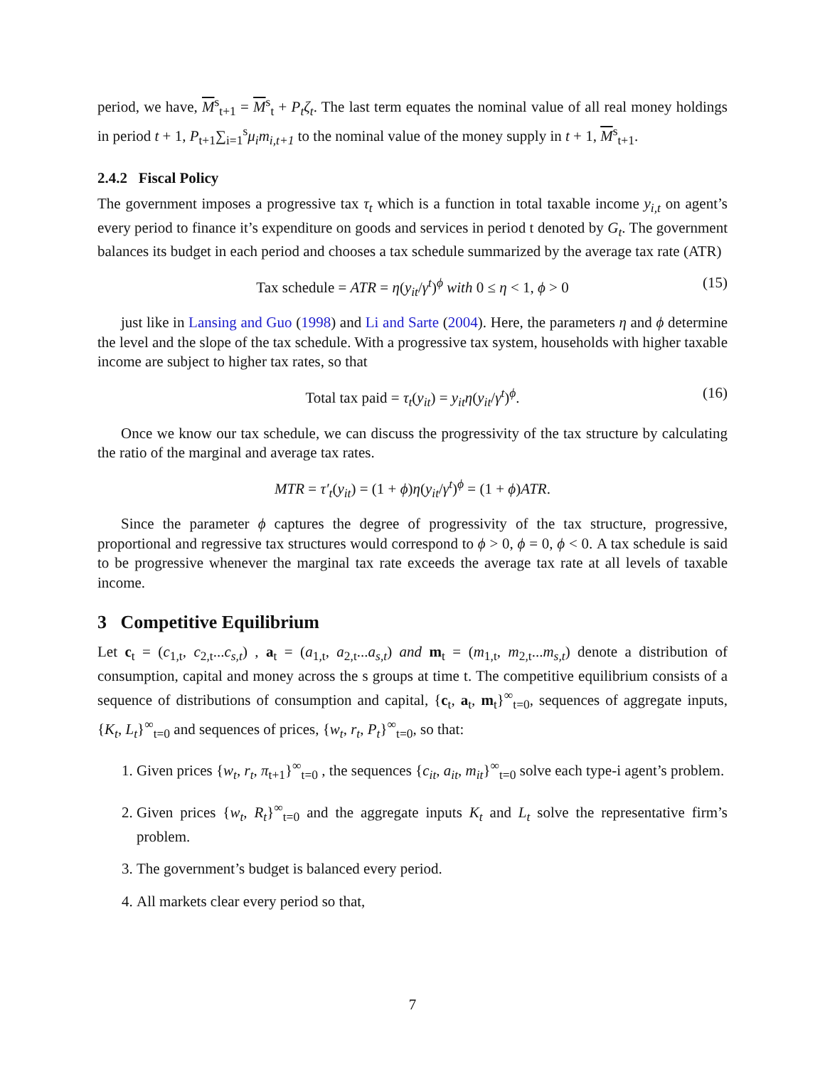period, we have, M<sup>s</sup><sub>t+1</sub> = M<sup>s</sup><sub>t</sub> + P<sub>t</sub>ζ<sub>t</sub>. The last term equates the nominal value of all real money holdings in period t + 1, P<sub>t+1</sub>∑<sub>i=1</sub><sup>s</sup>μ<sub>i</sub>m<sub>i,t+1</sub> to the nominal value of the money supply in t + 1, M<sup>s</sup><sub>t+1</sub>.
2.4.2 Fiscal Policy
The government imposes a progressive tax τ<sub>t</sub> which is a function in total taxable income y<sub>i,t</sub> on agent’s every period to finance it’s expenditure on goods and services in period t denoted by G<sub>t</sub>. The government balances its budget in each period and chooses a tax schedule summarized by the average tax rate (ATR)
Tax schedule = ATR = η(y<sub>it</sub>/γ<sup>t</sup>)<sup>ϕ</sup> with 0 ≤ η < 1, ϕ > 0 (15)
just like in Lansing and Guo (1998) and Li and Sarte (2004). Here, the parameters η and ϕ determine the level and the slope of the tax schedule. With a progressive tax system, households with higher taxable income are subject to higher tax rates, so that
Total tax paid = τ<sub>t</sub>(y<sub>it</sub>) = y<sub>it</sub>η(y<sub>it</sub>/γ<sup>t</sup>)<sup>ϕ</sup>. (16)
Once we know our tax schedule, we can discuss the progressivity of the tax structure by calculating the ratio of the marginal and average tax rates.
MTR = τ′<sub>t</sub>(y<sub>it</sub>) = (1 + ϕ)η(y<sub>it</sub>/γ<sup>t</sup>)<sup>ϕ</sup> = (1 + ϕ)ATR.
Since the parameter ϕ captures the degree of progressivity of the tax structure, progressive, proportional and regressive tax structures would correspond to ϕ > 0, ϕ = 0, ϕ < 0. A tax schedule is said to be progressive whenever the marginal tax rate exceeds the average tax rate at all levels of taxable income.
3 Competitive Equilibrium
Let c<sub>t</sub> = (c<sub>1,t</sub>, c<sub>2,t</sub>...c<sub>s,t</sub>) , a<sub>t</sub> = (a<sub>1,t</sub>, a<sub>2,t</sub>...a<sub>s,t</sub>) and m<sub>t</sub> = (m<sub>1,t</sub>, m<sub>2,t</sub>...m<sub>s,t</sub>) denote a distribution of consumption, capital and money across the s groups at time t. The competitive equilibrium consists of a sequence of distributions of consumption and capital, {c<sub>t</sub>, a<sub>t</sub>, m<sub>t</sub>}<sup>∞</sup><sub>t=0</sub>, sequences of aggregate inputs, {K<sub>t</sub>, L<sub>t</sub>}<sup>∞</sup><sub>t=0</sub> and sequences of prices, {w<sub>t</sub>, r<sub>t</sub>, P<sub>t</sub>}<sup>∞</sup><sub>t=0</sub>, so that:
1. Given prices {w<sub>t</sub>, r<sub>t</sub>, π<sub>t+1</sub>}<sup>∞</sup><sub>t=0</sub> , the sequences {c<sub>it</sub>, a<sub>it</sub>, m<sub>it</sub>}<sup>∞</sup><sub>t=0</sub> solve each type-i agent’s problem.
2. Given prices {w<sub>t</sub>, R<sub>t</sub>}<sup>∞</sup><sub>t=0</sub> and the aggregate inputs K<sub>t</sub> and L<sub>t</sub> solve the representative firm’s problem.
3. The government’s budget is balanced every period.
4. All markets clear every period so that,
7